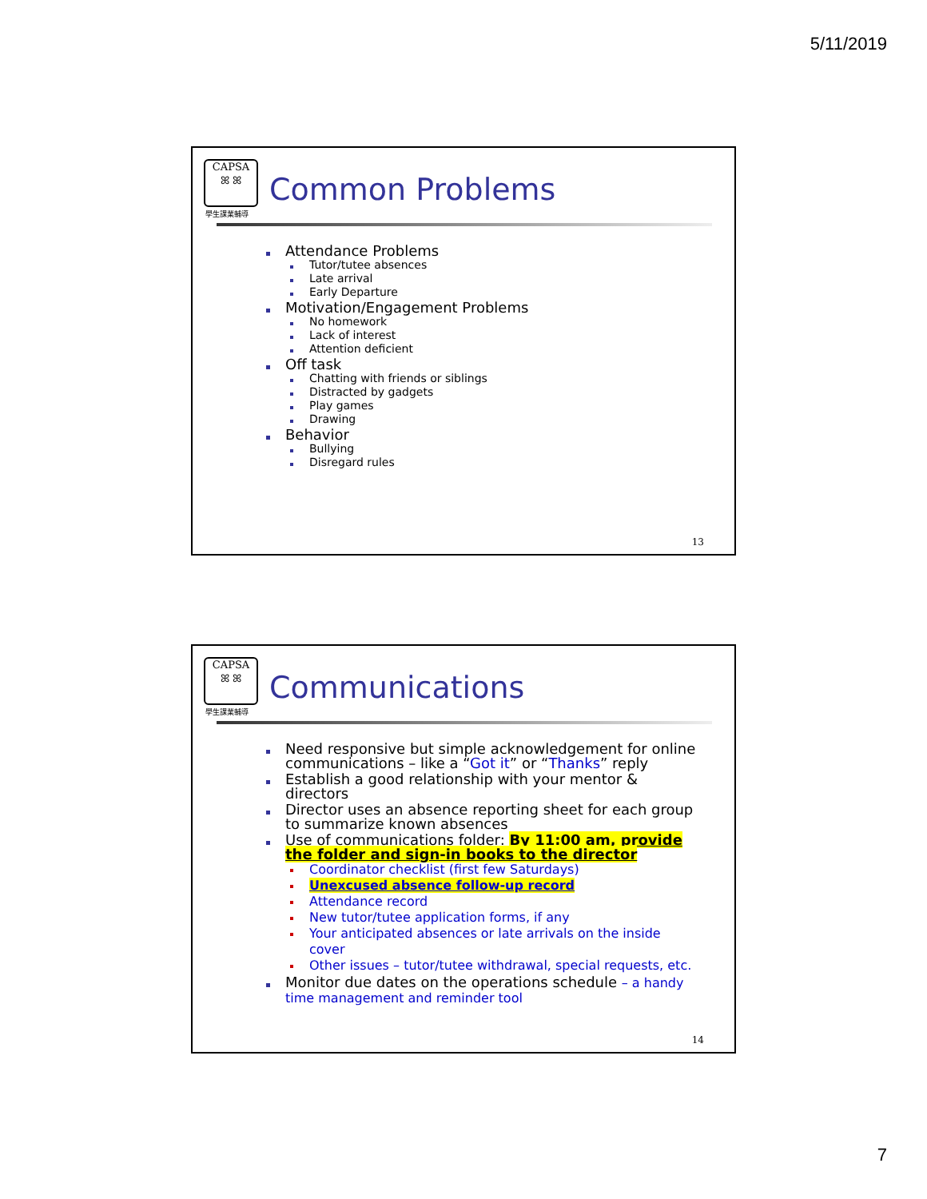5/11/2019
CAPSA
ꕤ ꕤ
學生課業輔導
Common Problems
Attendance Problems
Tutor/tutee absences
Late arrival
Early Departure
Motivation/Engagement Problems
No homework
Lack of interest
Attention deficient
Off task
Chatting with friends or siblings
Distracted by gadgets
Play games
Drawing
Behavior
Bullying
Disregard rules
13
CAPSA
ꕤ ꕤ
學生課業輔導
Communications
Need responsive but simple acknowledgement for online communications – like a “Got it” or “Thanks” reply
Establish a good relationship with your mentor & directors
Director uses an absence reporting sheet for each group to summarize known absences
Use of communications folder: By 11:00 am, provide the folder and sign-in books to the director
Coordinator checklist (first few Saturdays)
Unexcused absence follow-up record
Attendance record
New tutor/tutee application forms, if any
Your anticipated absences or late arrivals on the inside cover
Other issues – tutor/tutee withdrawal, special requests, etc.
Monitor due dates on the operations schedule – a handy time management and reminder tool
14
7